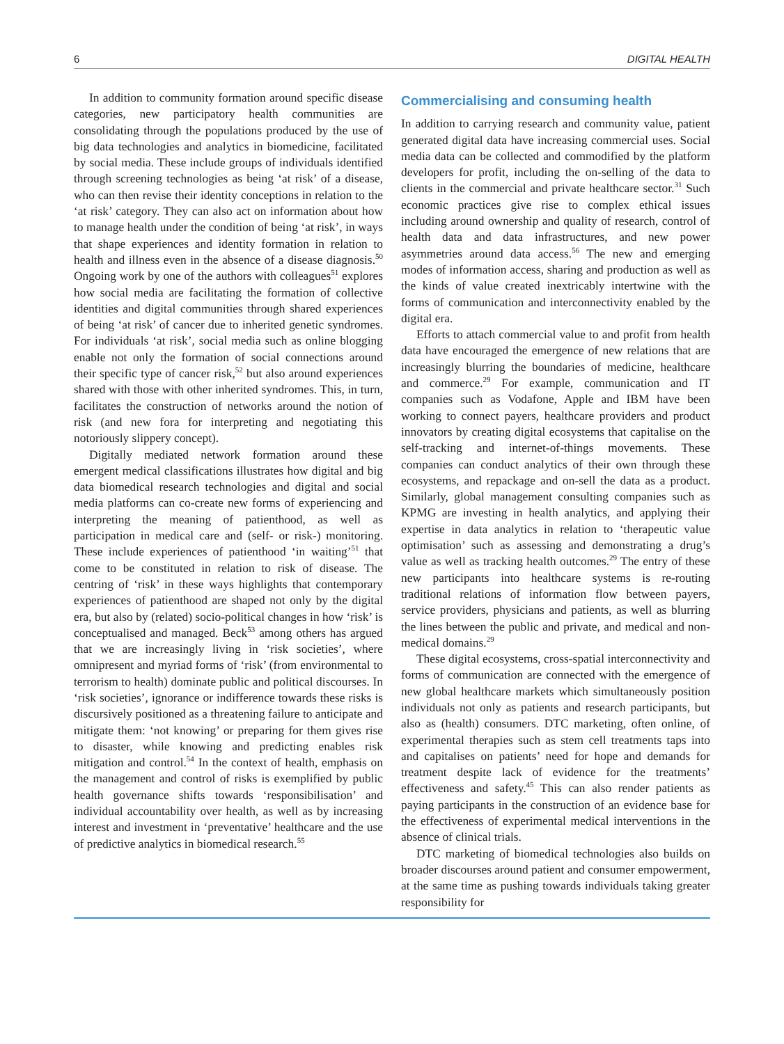6 DIGITAL HEALTH
In addition to community formation around specific disease categories, new participatory health communities are consolidating through the populations produced by the use of big data technologies and analytics in biomedicine, facilitated by social media. These include groups of individuals identified through screening technologies as being ‘at risk’ of a disease, who can then revise their identity conceptions in relation to the ‘at risk’ category. They can also act on information about how to manage health under the condition of being ‘at risk’, in ways that shape experiences and identity formation in relation to health and illness even in the absence of a disease diagnosis.<sup>50</sup> Ongoing work by one of the authors with colleagues<sup>51</sup> explores how social media are facilitating the formation of collective identities and digital communities through shared experiences of being ‘at risk’ of cancer due to inherited genetic syndromes. For individuals ‘at risk’, social media such as online blogging enable not only the formation of social connections around their specific type of cancer risk,<sup>52</sup> but also around experiences shared with those with other inherited syndromes. This, in turn, facilitates the construction of networks around the notion of risk (and new fora for interpreting and negotiating this notoriously slippery concept).
Digitally mediated network formation around these emergent medical classifications illustrates how digital and big data biomedical research technologies and digital and social media platforms can co-create new forms of experiencing and interpreting the meaning of patienthood, as well as participation in medical care and (self- or risk-) monitoring. These include experiences of patienthood ‘in waiting’<sup>51</sup> that come to be constituted in relation to risk of disease. The centring of ‘risk’ in these ways highlights that contemporary experiences of patienthood are shaped not only by the digital era, but also by (related) socio-political changes in how ‘risk’ is conceptualised and managed. Beck<sup>53</sup> among others has argued that we are increasingly living in ‘risk societies’, where omnipresent and myriad forms of ‘risk’ (from environmental to terrorism to health) dominate public and political discourses. In ‘risk societies’, ignorance or indifference towards these risks is discursively positioned as a threatening failure to anticipate and mitigate them: ‘not knowing’ or preparing for them gives rise to disaster, while knowing and predicting enables risk mitigation and control.<sup>54</sup> In the context of health, emphasis on the management and control of risks is exemplified by public health governance shifts towards ‘responsibilisation’ and individual accountability over health, as well as by increasing interest and investment in ‘preventative’ healthcare and the use of predictive analytics in biomedical research.<sup>55</sup>
Commercialising and consuming health
In addition to carrying research and community value, patient generated digital data have increasing commercial uses. Social media data can be collected and commodified by the platform developers for profit, including the on-selling of the data to clients in the commercial and private healthcare sector.<sup>31</sup> Such economic practices give rise to complex ethical issues including around ownership and quality of research, control of health data and data infrastructures, and new power asymmetries around data access.<sup>56</sup> The new and emerging modes of information access, sharing and production as well as the kinds of value created inextricably intertwine with the forms of communication and interconnectivity enabled by the digital era.
Efforts to attach commercial value to and profit from health data have encouraged the emergence of new relations that are increasingly blurring the boundaries of medicine, healthcare and commerce.<sup>29</sup> For example, communication and IT companies such as Vodafone, Apple and IBM have been working to connect payers, healthcare providers and product innovators by creating digital ecosystems that capitalise on the self-tracking and internet-of-things movements. These companies can conduct analytics of their own through these ecosystems, and repackage and on-sell the data as a product. Similarly, global management consulting companies such as KPMG are investing in health analytics, and applying their expertise in data analytics in relation to ‘therapeutic value optimisation’ such as assessing and demonstrating a drug’s value as well as tracking health outcomes.<sup>29</sup> The entry of these new participants into healthcare systems is re-routing traditional relations of information flow between payers, service providers, physicians and patients, as well as blurring the lines between the public and private, and medical and non-medical domains.<sup>29</sup>
These digital ecosystems, cross-spatial interconnectivity and forms of communication are connected with the emergence of new global healthcare markets which simultaneously position individuals not only as patients and research participants, but also as (health) consumers. DTC marketing, often online, of experimental therapies such as stem cell treatments taps into and capitalises on patients’ need for hope and demands for treatment despite lack of evidence for the treatments’ effectiveness and safety.<sup>45</sup> This can also render patients as paying participants in the construction of an evidence base for the effectiveness of experimental medical interventions in the absence of clinical trials.
DTC marketing of biomedical technologies also builds on broader discourses around patient and consumer empowerment, at the same time as pushing towards individuals taking greater responsibility for